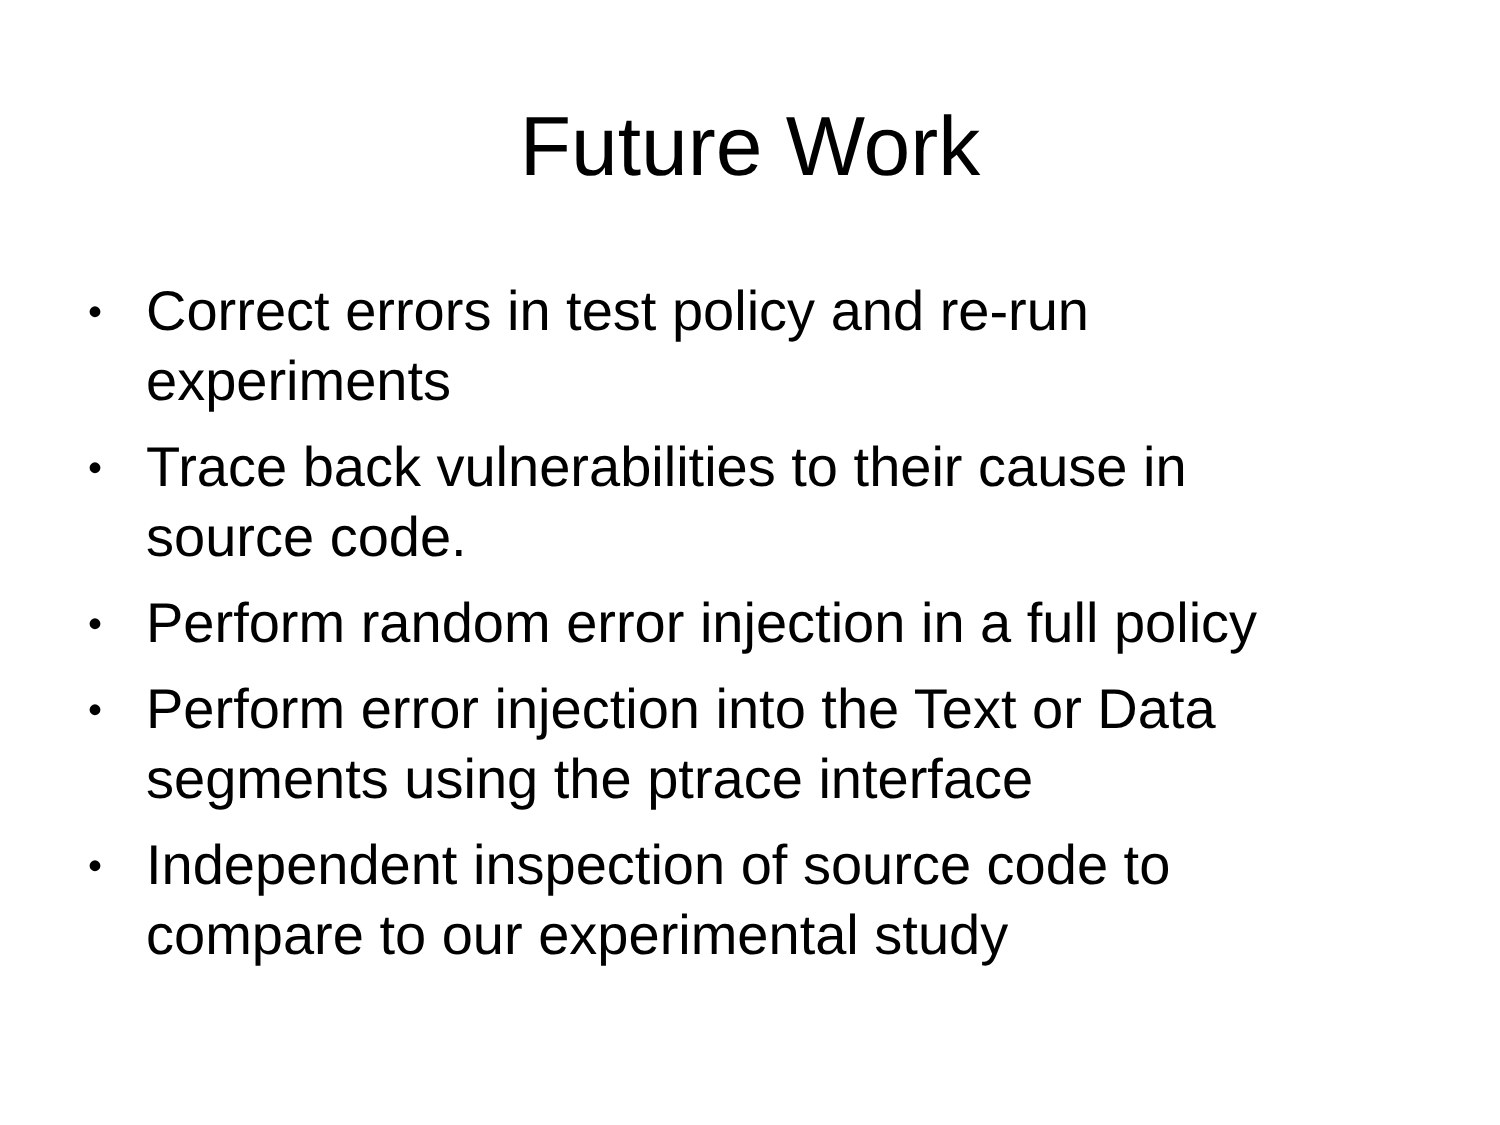Future Work
• Correct errors in test policy and re-run experiments
• Trace back vulnerabilities to their cause in source code.
• Perform random error injection in a full policy
• Perform error injection into the Text or Data segments using the ptrace interface
• Independent inspection of source code to compare to our experimental study